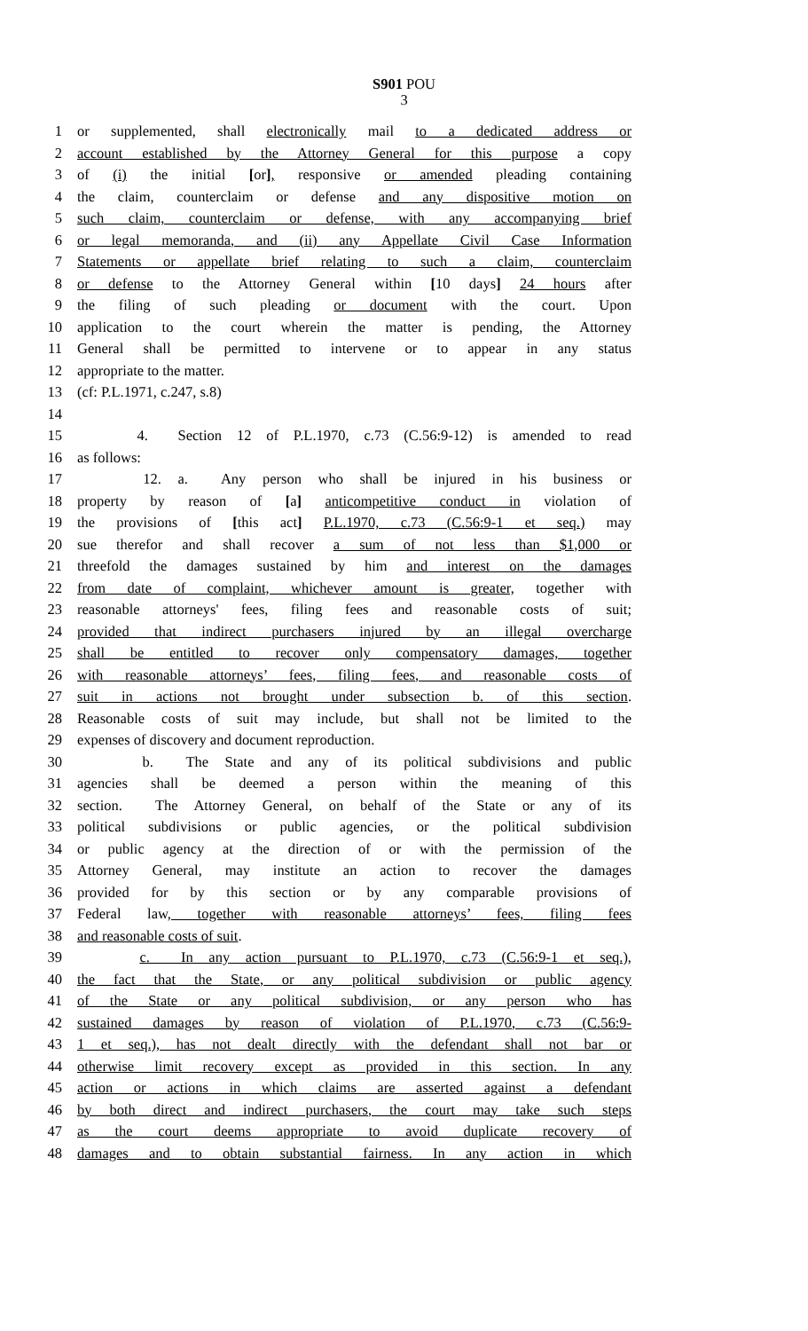S901 POU
3
1 or supplemented, shall electronically mail to a dedicated address or
2 account established by the Attorney General for this purpose a copy
3 of (i) the initial [or], responsive or amended pleading containing
4 the claim, counterclaim or defense and any dispositive motion on
5 such claim, counterclaim or defense, with any accompanying brief
6 or legal memoranda, and (ii) any Appellate Civil Case Information
7 Statements or appellate brief relating to such a claim, counterclaim
8 or defense to the Attorney General within [10 days] 24 hours after
9 the filing of such pleading or document with the court. Upon
10 application to the court wherein the matter is pending, the Attorney
11 General shall be permitted to intervene or to appear in any status
12 appropriate to the matter.
13 (cf: P.L.1971, c.247, s.8)
14
15 4. Section 12 of P.L.1970, c.73 (C.56:9-12) is amended to read
16 as follows:
17 12. a. Any person who shall be injured in his business or
18 property by reason of [a] anticompetitive conduct in violation of
19 the provisions of [this act] P.L.1970, c.73 (C.56:9-1 et seq.) may
20 sue therefor and shall recover a sum of not less than $1,000 or
21 threefold the damages sustained by him and interest on the damages
22 from date of complaint, whichever amount is greater, together with
23 reasonable attorneys' fees, filing fees and reasonable costs of suit;
24 provided that indirect purchasers injured by an illegal overcharge
25 shall be entitled to recover only compensatory damages, together
26 with reasonable attorneys’ fees, filing fees, and reasonable costs of
27 suit in actions not brought under subsection b. of this section.
28 Reasonable costs of suit may include, but shall not be limited to the
29 expenses of discovery and document reproduction.
30 b. The State and any of its political subdivisions and public
31 agencies shall be deemed a person within the meaning of this
32 section. The Attorney General, on behalf of the State or any of its
33 political subdivisions or public agencies, or the political subdivision
34 or public agency at the direction of or with the permission of the
35 Attorney General, may institute an action to recover the damages
36 provided for by this section or by any comparable provisions of
37 Federal law, together with reasonable attorneys’ fees, filing fees
38 and reasonable costs of suit.
39 c. In any action pursuant to P.L.1970, c.73 (C.56:9-1 et seq.),
40 the fact that the State, or any political subdivision or public agency
41 of the State or any political subdivision, or any person who has
42 sustained damages by reason of violation of P.L.1970, c.73 (C.56:9-
43 1 et seq.), has not dealt directly with the defendant shall not bar or
44 otherwise limit recovery except as provided in this section. In any
45 action or actions in which claims are asserted against a defendant
46 by both direct and indirect purchasers, the court may take such steps
47 as the court deems appropriate to avoid duplicate recovery of
48 damages and to obtain substantial fairness. In any action in which